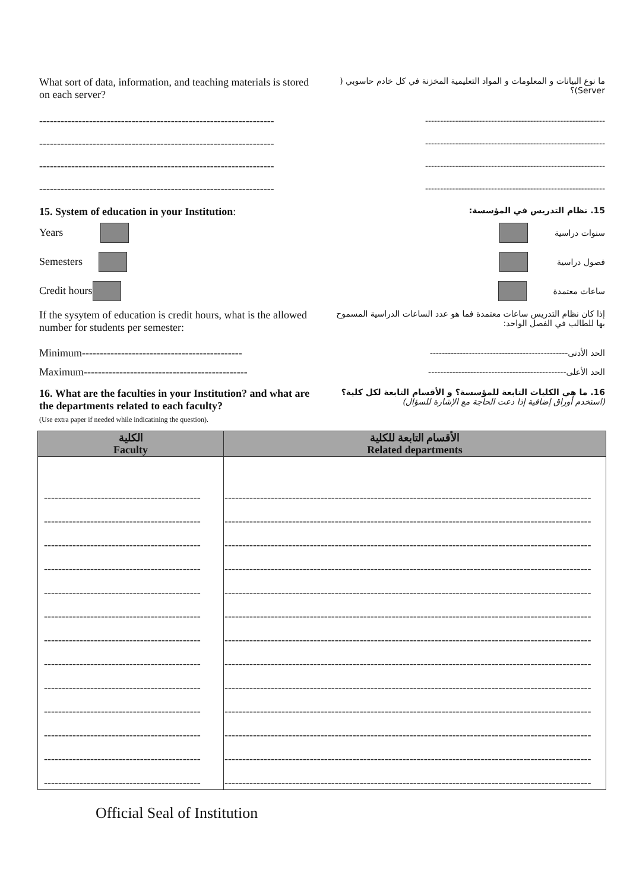What sort of data, information, and teaching materials is stored on each server?
ما نوع البيانات و المعلومات و المواد التعليمية المخزنة في كل خادم حاسوبي ( Server)؟
------------------------------------------------------------------
------------------------------------------------------------
------------------------------------------------------------------
------------------------------------------------------------
------------------------------------------------------------------
------------------------------------------------------------
------------------------------------------------------------------
------------------------------------------------------------
15. System of education in your Institution:
15. نظام التدريس في المؤسسة:
Years
Semesters
Credit hours
سنوات دراسية
فصول دراسية
ساعات معتمدة
If the sysytem of education is credit hours, what is the allowed number for students per semester:
إذا كان نظام التدريس ساعات معتمدة فما هو عدد الساعات الدراسية المسموح بها للطالب في الفصل الواحد:
Minimum---------------------------------------------
Maximum----------------------------------------------
الحد الأدنى----------------------------------------------
الحد الأعلى----------------------------------------------
16. What are the faculties in your Institution? and what are the departments related to each faculty?
(Use extra paper if needed while indicatining the question).
16. ما هي الكليات التابعة للمؤسسة؟ و الأقسام التابعة لكل كلية؟
(استخدم أوراق إضافية إذا دعت الحاجة مع الإشارة للسؤال)
| الكلية Faculty | الأقسام التابعة للكلية Related departments |
| --- | --- |
| -------------------------------------------- | ------------------------------------------------------------------------------------------------------- |
| -------------------------------------------- | ------------------------------------------------------------------------------------------------------- |
| -------------------------------------------- | ------------------------------------------------------------------------------------------------------- |
| -------------------------------------------- | ------------------------------------------------------------------------------------------------------- |
| -------------------------------------------- | ------------------------------------------------------------------------------------------------------- |
| -------------------------------------------- | ------------------------------------------------------------------------------------------------------- |
| -------------------------------------------- | ------------------------------------------------------------------------------------------------------- |
| -------------------------------------------- | ------------------------------------------------------------------------------------------------------- |
| -------------------------------------------- | ------------------------------------------------------------------------------------------------------- |
| -------------------------------------------- | ------------------------------------------------------------------------------------------------------- |
| -------------------------------------------- | ------------------------------------------------------------------------------------------------------- |
| -------------------------------------------- | ------------------------------------------------------------------------------------------------------- |
| -------------------------------------------- | ------------------------------------------------------------------------------------------------------- |
Official Seal of Institution